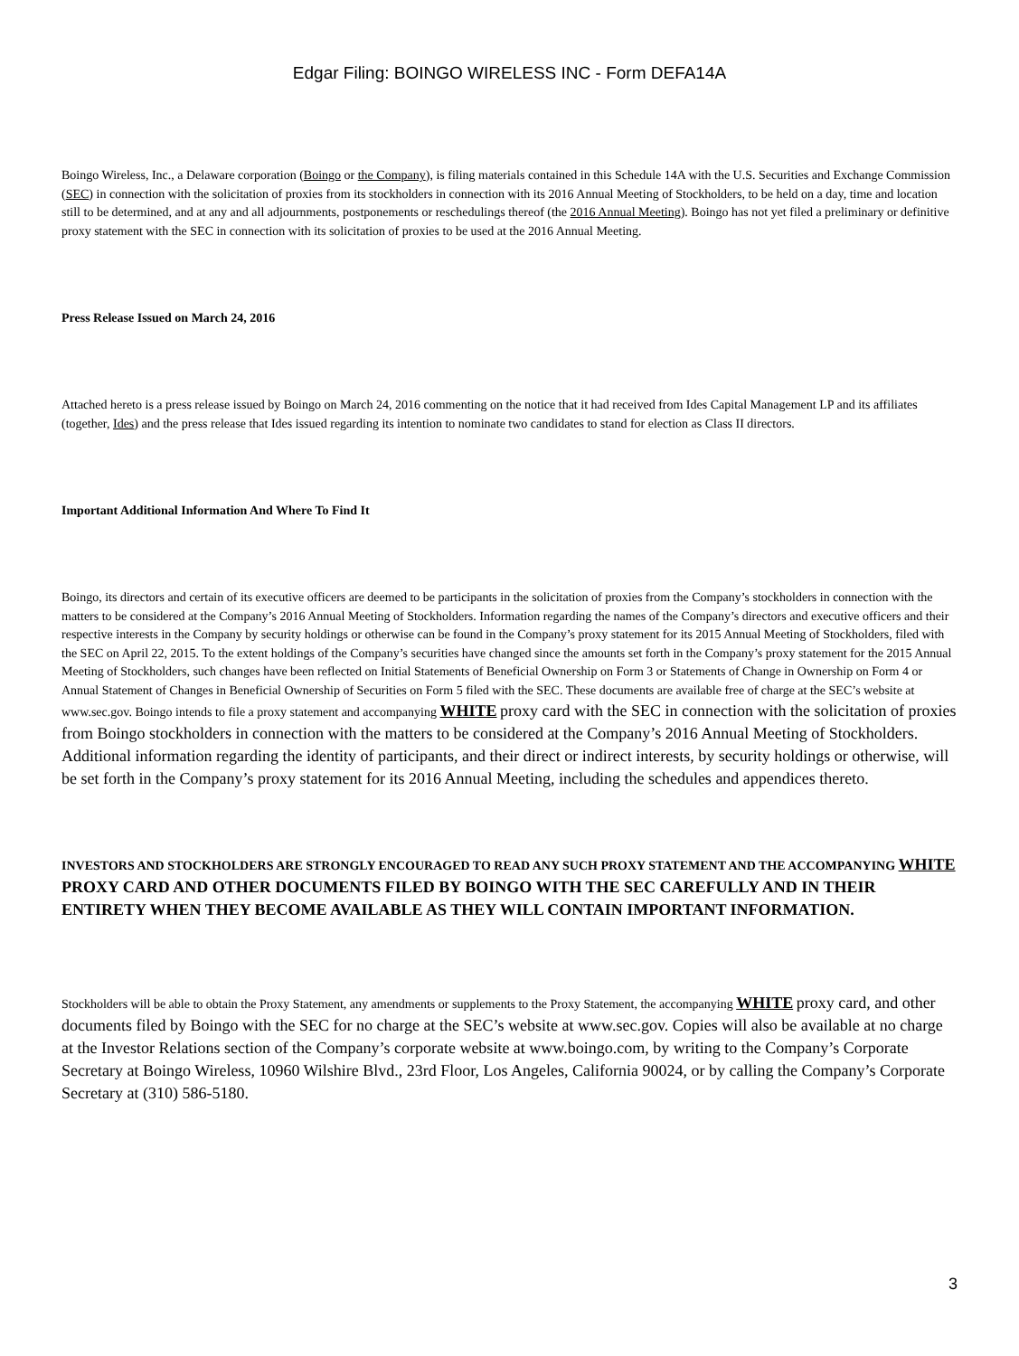Edgar Filing: BOINGO WIRELESS INC - Form DEFA14A
Boingo Wireless, Inc., a Delaware corporation (Boingo or the Company), is filing materials contained in this Schedule 14A with the U.S. Securities and Exchange Commission (SEC) in connection with the solicitation of proxies from its stockholders in connection with its 2016 Annual Meeting of Stockholders, to be held on a day, time and location still to be determined, and at any and all adjournments, postponements or reschedulings thereof (the 2016 Annual Meeting). Boingo has not yet filed a preliminary or definitive proxy statement with the SEC in connection with its solicitation of proxies to be used at the 2016 Annual Meeting.
Press Release Issued on March 24, 2016
Attached hereto is a press release issued by Boingo on March 24, 2016 commenting on the notice that it had received from Ides Capital Management LP and its affiliates (together, Ides) and the press release that Ides issued regarding its intention to nominate two candidates to stand for election as Class II directors.
Important Additional Information And Where To Find It
Boingo, its directors and certain of its executive officers are deemed to be participants in the solicitation of proxies from the Company’s stockholders in connection with the matters to be considered at the Company’s 2016 Annual Meeting of Stockholders. Information regarding the names of the Company’s directors and executive officers and their respective interests in the Company by security holdings or otherwise can be found in the Company’s proxy statement for its 2015 Annual Meeting of Stockholders, filed with the SEC on April 22, 2015. To the extent holdings of the Company’s securities have changed since the amounts set forth in the Company’s proxy statement for the 2015 Annual Meeting of Stockholders, such changes have been reflected on Initial Statements of Beneficial Ownership on Form 3 or Statements of Change in Ownership on Form 4 or Annual Statement of Changes in Beneficial Ownership of Securities on Form 5 filed with the SEC. These documents are available free of charge at the SEC’s website at www.sec.gov. Boingo intends to file a proxy statement and accompanying WHITE proxy card with the SEC in connection with the solicitation of proxies from Boingo stockholders in connection with the matters to be considered at the Company’s 2016 Annual Meeting of Stockholders. Additional information regarding the identity of participants, and their direct or indirect interests, by security holdings or otherwise, will be set forth in the Company’s proxy statement for its 2016 Annual Meeting, including the schedules and appendices thereto.
INVESTORS AND STOCKHOLDERS ARE STRONGLY ENCOURAGED TO READ ANY SUCH PROXY STATEMENT AND THE ACCOMPANYING WHITE PROXY CARD AND OTHER DOCUMENTS FILED BY BOINGO WITH THE SEC CAREFULLY AND IN THEIR ENTIRETY WHEN THEY BECOME AVAILABLE AS THEY WILL CONTAIN IMPORTANT INFORMATION.
Stockholders will be able to obtain the Proxy Statement, any amendments or supplements to the Proxy Statement, the accompanying WHITE proxy card, and other documents filed by Boingo with the SEC for no charge at the SEC’s website at www.sec.gov. Copies will also be available at no charge at the Investor Relations section of the Company’s corporate website at www.boingo.com, by writing to the Company’s Corporate Secretary at Boingo Wireless, 10960 Wilshire Blvd., 23rd Floor, Los Angeles, California 90024, or by calling the Company’s Corporate Secretary at (310) 586-5180.
3